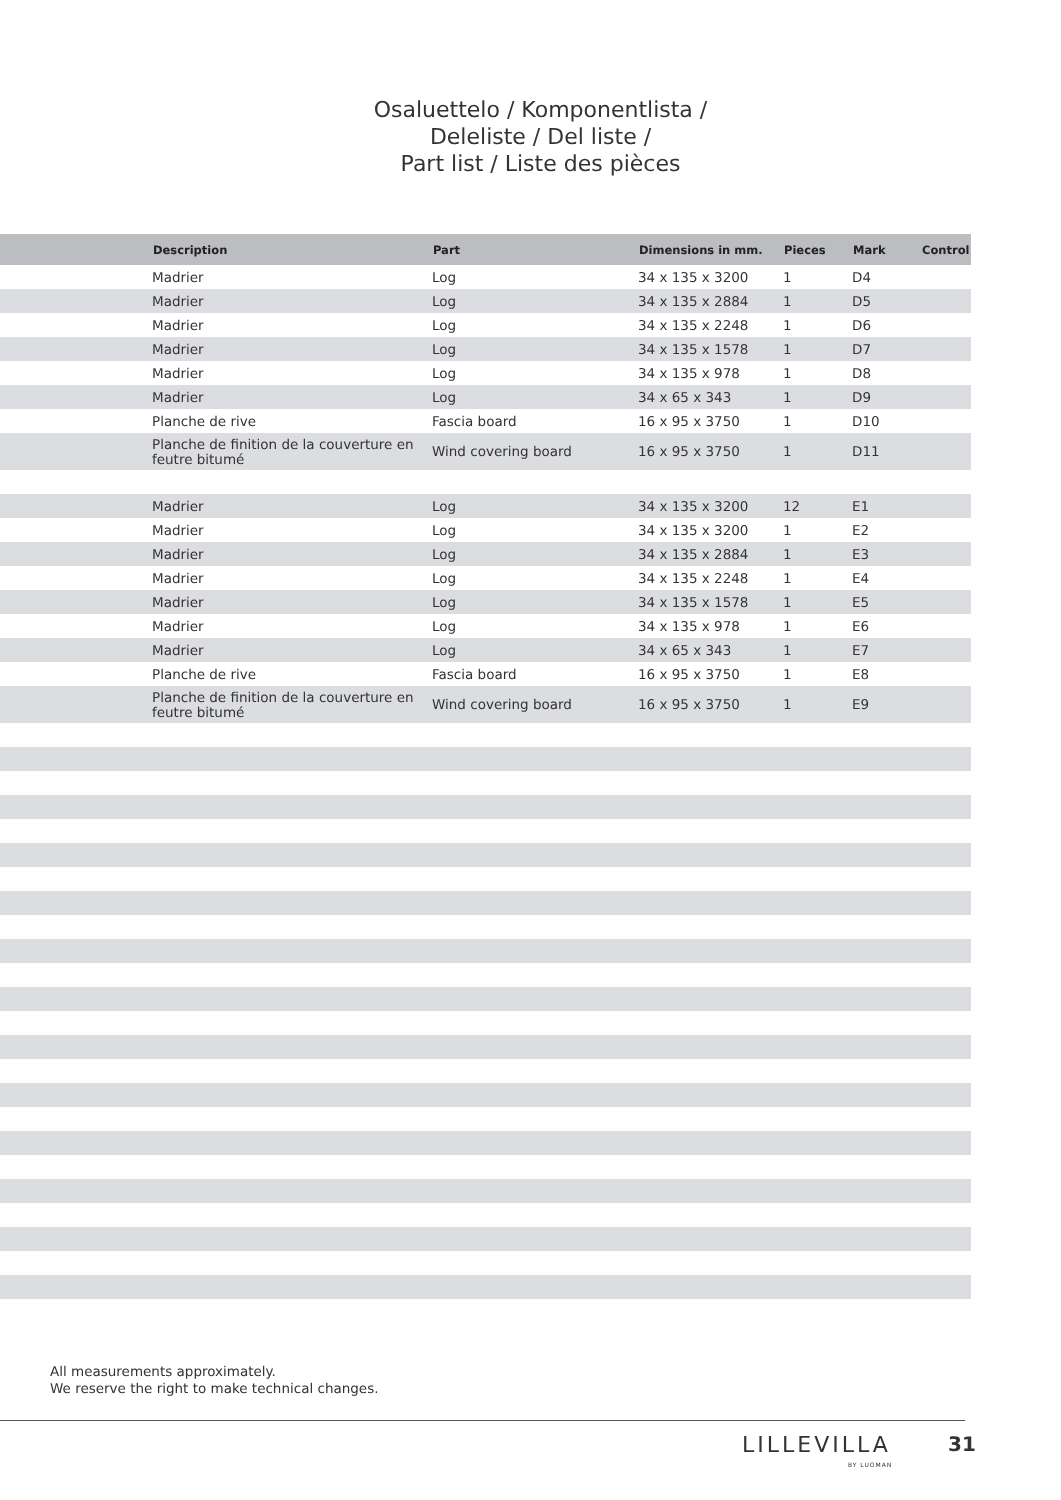Osaluettelo / Komponentlista /
Deleliste / Del liste /
Part list / Liste des pièces
| | Description | Part | Dimensions in mm. | Pieces | Mark | Control |
| --- | --- | --- | --- | --- | --- | --- |
| | Madrier | Log | 34 x 135 x 3200 | 1 | D4 | |
| | Madrier | Log | 34 x 135 x 2884 | 1 | D5 | |
| | Madrier | Log | 34 x 135 x 2248 | 1 | D6 | |
| | Madrier | Log | 34 x 135 x 1578 | 1 | D7 | |
| | Madrier | Log | 34 x 135 x 978 | 1 | D8 | |
| | Madrier | Log | 34 x 65 x 343 | 1 | D9 | |
| | Planche de rive | Fascia board | 16 x 95 x 3750 | 1 | D10 | |
| | Planche de finition de la couverture en feutre bitumé | Wind covering board | 16 x 95 x 3750 | 1 | D11 | |
| | Madrier | Log | 34 x 135 x 3200 | 12 | E1 | |
| | Madrier | Log | 34 x 135 x 3200 | 1 | E2 | |
| | Madrier | Log | 34 x 135 x 2884 | 1 | E3 | |
| | Madrier | Log | 34 x 135 x 2248 | 1 | E4 | |
| | Madrier | Log | 34 x 135 x 1578 | 1 | E5 | |
| | Madrier | Log | 34 x 135 x 978 | 1 | E6 | |
| | Madrier | Log | 34 x 65 x 343 | 1 | E7 | |
| | Planche de rive | Fascia board | 16 x 95 x 3750 | 1 | E8 | |
| | Planche de finition de la couverture en feutre bitumé | Wind covering board | 16 x 95 x 3750 | 1 | E9 | |
All measurements approximately.
We reserve the right to make technical changes.
LILLEVILLA
BY LUOMAN
31